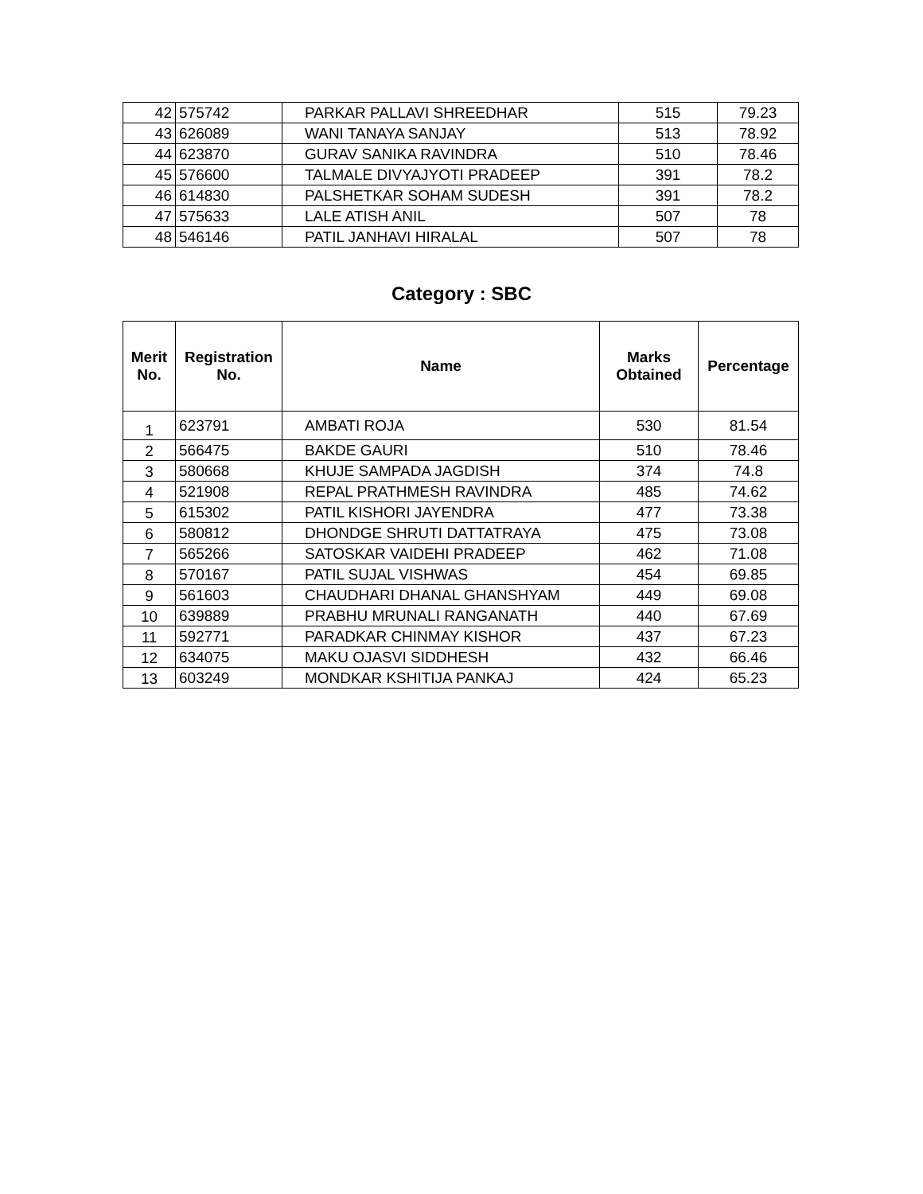| 42 | 575742 | PARKAR PALLAVI SHREEDHAR | 515 | 79.23 |
| 43 | 626089 | WANI TANAYA SANJAY | 513 | 78.92 |
| 44 | 623870 | GURAV SANIKA RAVINDRA | 510 | 78.46 |
| 45 | 576600 | TALMALE DIVYAJYOTI PRADEEP | 391 | 78.2 |
| 46 | 614830 | PALSHETKAR SOHAM SUDESH | 391 | 78.2 |
| 47 | 575633 | LALE ATISH ANIL | 507 | 78 |
| 48 | 546146 | PATIL JANHAVI HIRALAL | 507 | 78 |
Category : SBC
| Merit No. | Registration No. | Name | Marks Obtained | Percentage |
| --- | --- | --- | --- | --- |
| 1 | 623791 | AMBATI ROJA | 530 | 81.54 |
| 2 | 566475 | BAKDE GAURI | 510 | 78.46 |
| 3 | 580668 | KHUJE SAMPADA JAGDISH | 374 | 74.8 |
| 4 | 521908 | REPAL PRATHMESH RAVINDRA | 485 | 74.62 |
| 5 | 615302 | PATIL KISHORI JAYENDRA | 477 | 73.38 |
| 6 | 580812 | DHONDGE SHRUTI DATTATRAYA | 475 | 73.08 |
| 7 | 565266 | SATOSKAR VAIDEHI PRADEEP | 462 | 71.08 |
| 8 | 570167 | PATIL SUJAL VISHWAS | 454 | 69.85 |
| 9 | 561603 | CHAUDHARI DHANAL GHANSHYAM | 449 | 69.08 |
| 10 | 639889 | PRABHU MRUNALI RANGANATH | 440 | 67.69 |
| 11 | 592771 | PARADKAR CHINMAY KISHOR | 437 | 67.23 |
| 12 | 634075 | MAKU OJASVI SIDDHESH | 432 | 66.46 |
| 13 | 603249 | MONDKAR KSHITIJA PANKAJ | 424 | 65.23 |